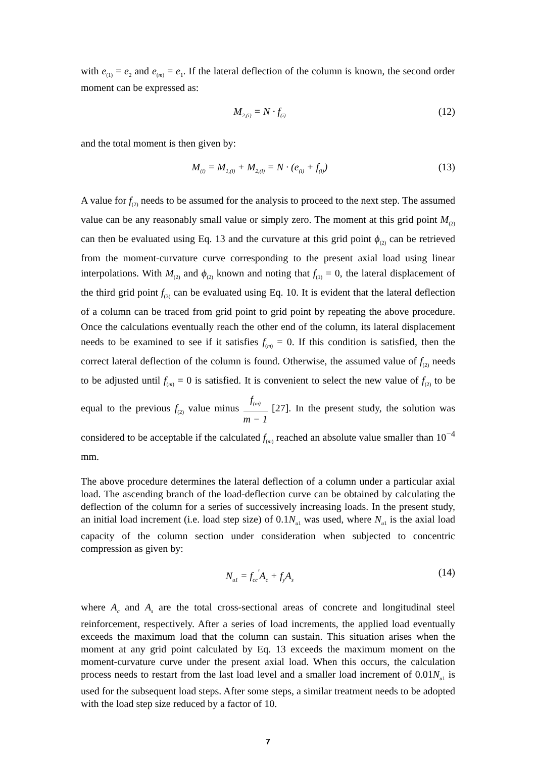with e<sub>(1)</sub> = e<sub>2</sub> and e<sub>(m)</sub> = e<sub>1</sub>. If the lateral deflection of the column is known, the second order moment can be expressed as:
M<sub>2,(i)</sub> = N · f<sub>(i)</sub>
(12)
and the total moment is then given by:
M<sub>(i)</sub> = M<sub>1,(i)</sub> + M<sub>2,(i)</sub> = N · (e<sub>(i)</sub> + f<sub>(i)</sub>)
(13)
A value for f<sub>(2)</sub> needs to be assumed for the analysis to proceed to the next step. The assumed value can be any reasonably small value or simply zero. The moment at this grid point M<sub>(2)</sub> can then be evaluated using Eq. 13 and the curvature at this grid point ϕ<sub>(2)</sub> can be retrieved from the moment-curvature curve corresponding to the present axial load using linear interpolations. With M<sub>(2)</sub> and ϕ<sub>(2)</sub> known and noting that f<sub>(1)</sub> = 0, the lateral displacement of the third grid point f<sub>(3)</sub> can be evaluated using Eq. 10. It is evident that the lateral deflection of a column can be traced from grid point to grid point by repeating the above procedure. Once the calculations eventually reach the other end of the column, its lateral displacement needs to be examined to see if it satisfies f<sub>(m)</sub> = 0. If this condition is satisfied, then the correct lateral deflection of the column is found. Otherwise, the assumed value of f<sub>(2)</sub> needs to be adjusted until f<sub>(m)</sub> = 0 is satisfied. It is convenient to select the new value of f<sub>(2)</sub> to be equal to the previous f<sub>(2)</sub> value minus f<sub>(m)</sub> m − 1 [27]. In the present study, the solution was considered to be acceptable if the calculated f<sub>(m)</sub> reached an absolute value smaller than 10<sup>−4</sup> mm.
The above procedure determines the lateral deflection of a column under a particular axial load. The ascending branch of the load-deflection curve can be obtained by calculating the deflection of the column for a series of successively increasing loads. In the present study, an initial load increment (i.e. load step size) of 0.1N<sub>u1</sub> was used, where N<sub>u1</sub> is the axial load capacity of the column section under consideration when subjected to concentric compression as given by:
N<sub>u1</sub> = f<sub>cc</sub><sup>'</sup>A<sub>c</sub> + f<sub>y</sub>A<sub>s</sub>
(14)
where A<sub>c</sub> and A<sub>s</sub> are the total cross-sectional areas of concrete and longitudinal steel reinforcement, respectively. After a series of load increments, the applied load eventually exceeds the maximum load that the column can sustain. This situation arises when the moment at any grid point calculated by Eq. 13 exceeds the maximum moment on the moment-curvature curve under the present axial load. When this occurs, the calculation process needs to restart from the last load level and a smaller load increment of 0.01N<sub>u1</sub> is used for the subsequent load steps. After some steps, a similar treatment needs to be adopted with the load step size reduced by a factor of 10.
7